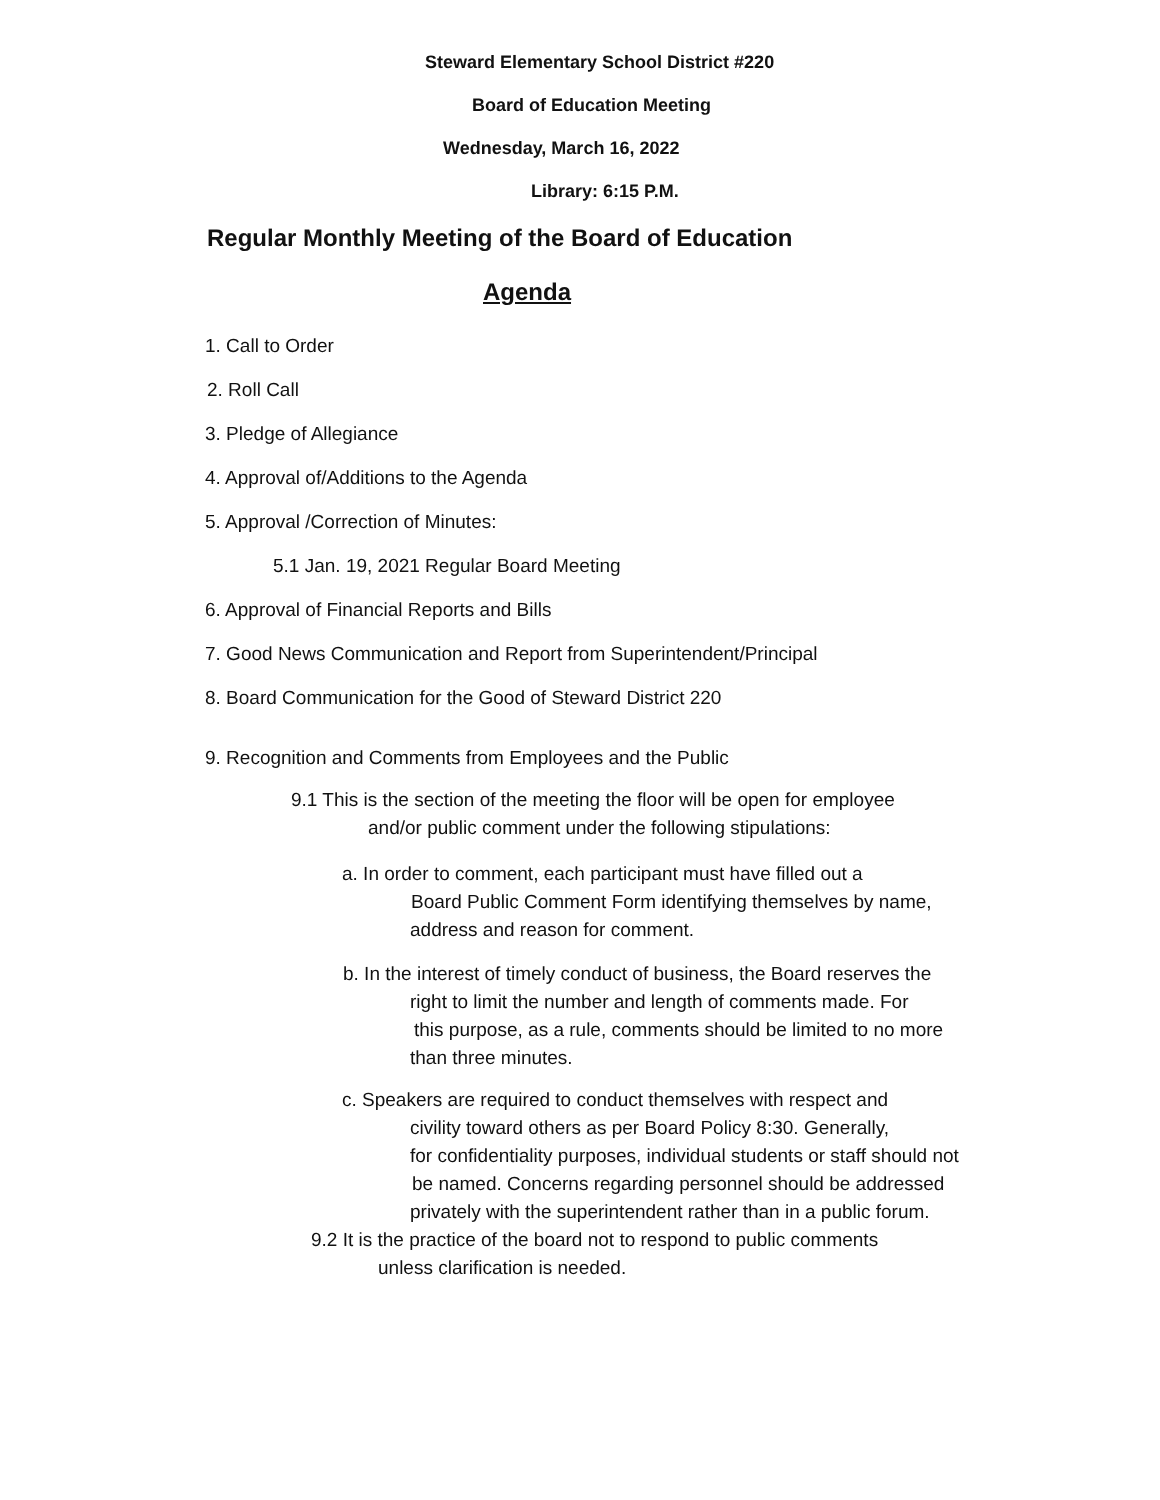Steward Elementary School District #220
Board of Education Meeting
Wednesday, March 16, 2022
Library: 6:15 P.M.
Regular Monthly Meeting of the Board of Education
Agenda
1. Call to Order
2. Roll Call
3. Pledge of Allegiance
4. Approval of/Additions to the Agenda
5. Approval /Correction of Minutes:
5.1 Jan. 19, 2021 Regular Board Meeting
6. Approval of Financial Reports and Bills
7. Good News Communication and Report from Superintendent/Principal
8. Board Communication for the Good of Steward District 220
9. Recognition and Comments from Employees and the Public
9.1 This is the section of the meeting the floor will be open for employee
and/or public comment under the following stipulations:
a. In order to comment, each participant must have filled out a
Board Public Comment Form identifying themselves by name,
address and reason for comment.
b. In the interest of timely conduct of business, the Board reserves the
right to limit the number and length of comments made. For
this purpose, as a rule, comments should be limited to no more
than three minutes.
c. Speakers are required to conduct themselves with respect and
civility toward others as per Board Policy 8:30. Generally,
for confidentiality purposes, individual students or staff should not
be named. Concerns regarding personnel should be addressed
privately with the superintendent rather than in a public forum.
9.2 It is the practice of the board not to respond to public comments
unless clarification is needed.